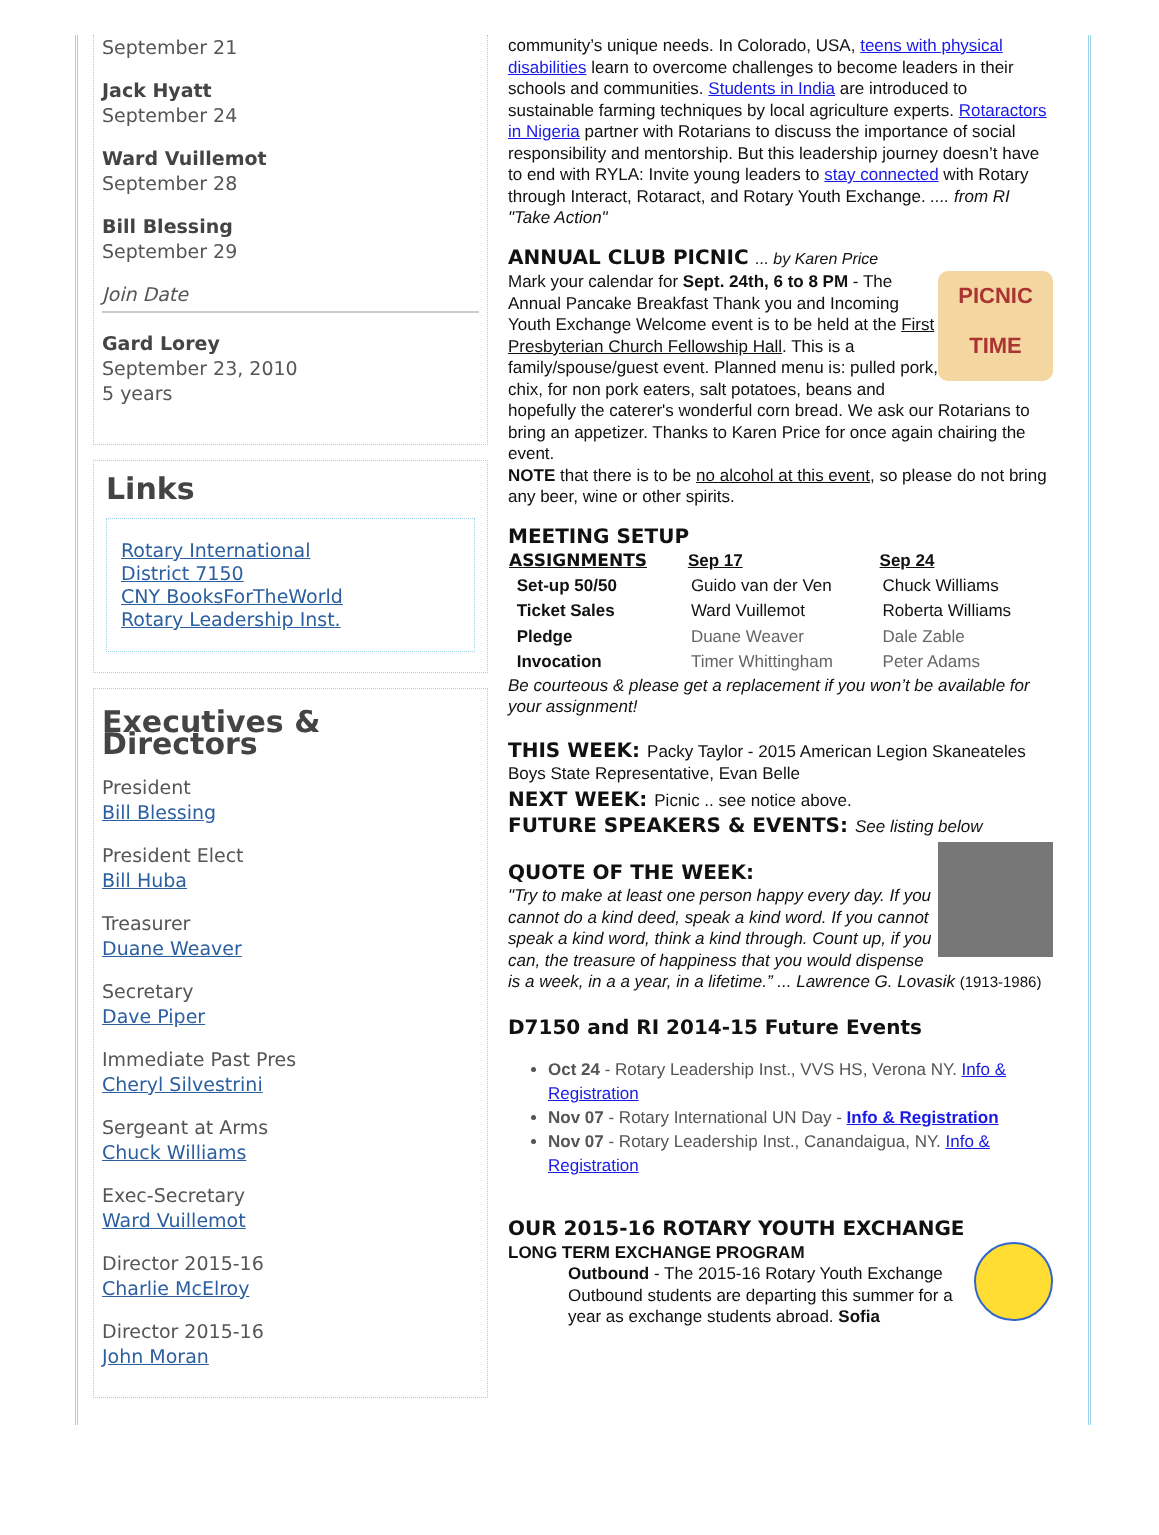September 21
Jack Hyatt
September 24
Ward Vuillemot
September 28
Bill Blessing
September 29
Join Date
Gard Lorey
September 23, 2010
5 years
Links
Rotary International
District 7150
CNY BooksForTheWorld
Rotary Leadership Inst.
Executives & Directors
President
Bill Blessing
President Elect
Bill Huba
Treasurer
Duane Weaver
Secretary
Dave Piper
Immediate Past Pres
Cheryl Silvestrini
Sergeant at Arms
Chuck Williams
Exec-Secretary
Ward Vuillemot
Director 2015-16
Charlie McElroy
Director 2015-16
John Moran
community’s unique needs. In Colorado, USA, teens with physical disabilities learn to overcome challenges to become leaders in their schools and communities. Students in India are introduced to sustainable farming techniques by local agriculture experts. Rotaractors in Nigeria partner with Rotarians to discuss the importance of social responsibility and mentorship. But this leadership journey doesn’t have to end with RYLA: Invite young leaders to stay connected with Rotary through Interact, Rotaract, and Rotary Youth Exchange. .... from RI "Take Action"
ANNUAL CLUB PICNIC ... by Karen Price
PICNIC TIME
Mark your calendar for Sept. 24th, 6 to 8 PM - The Annual Pancake Breakfast Thank you and Incoming Youth Exchange Welcome event is to be held at the First Presbyterian Church Fellowship Hall. This is a family/spouse/guest event. Planned menu is: pulled pork, chix, for non pork eaters, salt potatoes, beans and hopefully the caterer's wonderful corn bread. We ask our Rotarians to bring an appetizer. Thanks to Karen Price for once again chairing the event.
NOTE that there is to be no alcohol at this event, so please do not bring any beer, wine or other spirits.
MEETING SETUP
| ASSIGNMENTS | Sep 17 | Sep 24 |
| --- | --- | --- |
| Set-up 50/50 | Guido van der Ven | Chuck Williams |
| Ticket Sales | Ward Vuillemot | Roberta Williams |
| Pledge | Duane Weaver | Dale Zable |
| Invocation | Timer Whittingham | Peter Adams |
Be courteous & please get a replacement if you won’t be available for your assignment!
THIS WEEK: Packy Taylor - 2015 American Legion Skaneateles Boys State Representative, Evan Belle
NEXT WEEK: Picnic .. see notice above.
FUTURE SPEAKERS & EVENTS: See listing below
QUOTE OF THE WEEK:
"Try to make at least one person happy every day. If you cannot do a kind deed, speak a kind word. If you cannot speak a kind word, think a kind through. Count up, if you can, the treasure of happiness that you would dispense is a week, in a a year, in a lifetime.” ... Lawrence G. Lovasik (1913-1986)
D7150 and RI 2014-15 Future Events
Oct 24 - Rotary Leadership Inst., VVS HS, Verona NY. Info & Registration
Nov 07 - Rotary International UN Day - Info & Registration
Nov 07 - Rotary Leadership Inst., Canandaigua, NY. Info & Registration
OUR 2015-16 ROTARY YOUTH EXCHANGE
LONG TERM EXCHANGE PROGRAM
Outbound - The 2015-16 Rotary Youth Exchange Outbound students are departing this summer for a year as exchange students abroad. Sofia